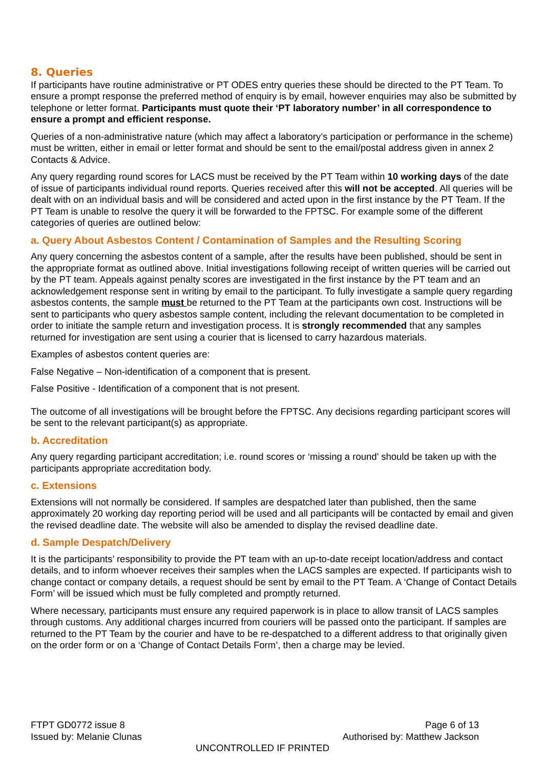8. Queries
If participants have routine administrative or PT ODES entry queries these should be directed to the PT Team. To ensure a prompt response the preferred method of enquiry is by email, however enquiries may also be submitted by telephone or letter format. Participants must quote their ‘PT laboratory number’ in all correspondence to ensure a prompt and efficient response.
Queries of a non-administrative nature (which may affect a laboratory’s participation or performance in the scheme) must be written, either in email or letter format and should be sent to the email/postal address given in annex 2 Contacts & Advice.
Any query regarding round scores for LACS must be received by the PT Team within 10 working days of the date of issue of participants individual round reports. Queries received after this will not be accepted. All queries will be dealt with on an individual basis and will be considered and acted upon in the first instance by the PT Team. If the PT Team is unable to resolve the query it will be forwarded to the FPTSC. For example some of the different categories of queries are outlined below:
a. Query About Asbestos Content / Contamination of Samples and the Resulting Scoring
Any query concerning the asbestos content of a sample, after the results have been published, should be sent in the appropriate format as outlined above. Initial investigations following receipt of written queries will be carried out by the PT team. Appeals against penalty scores are investigated in the first instance by the PT team and an acknowledgement response sent in writing by email to the participant. To fully investigate a sample query regarding asbestos contents, the sample must be returned to the PT Team at the participants own cost. Instructions will be sent to participants who query asbestos sample content, including the relevant documentation to be completed in order to initiate the sample return and investigation process. It is strongly recommended that any samples returned for investigation are sent using a courier that is licensed to carry hazardous materials.
Examples of asbestos content queries are:
False Negative – Non-identification of a component that is present.
False Positive - Identification of a component that is not present.
The outcome of all investigations will be brought before the FPTSC. Any decisions regarding participant scores will be sent to the relevant participant(s) as appropriate.
b. Accreditation
Any query regarding participant accreditation; i.e. round scores or ‘missing a round’ should be taken up with the participants appropriate accreditation body.
c. Extensions
Extensions will not normally be considered. If samples are despatched later than published, then the same approximately 20 working day reporting period will be used and all participants will be contacted by email and given the revised deadline date. The website will also be amended to display the revised deadline date.
d. Sample Despatch/Delivery
It is the participants’ responsibility to provide the PT team with an up-to-date receipt location/address and contact details, and to inform whoever receives their samples when the LACS samples are expected. If participants wish to change contact or company details, a request should be sent by email to the PT Team. A ‘Change of Contact Details Form’ will be issued which must be fully completed and promptly returned.
Where necessary, participants must ensure any required paperwork is in place to allow transit of LACS samples through customs. Any additional charges incurred from couriers will be passed onto the participant. If samples are returned to the PT Team by the courier and have to be re-despatched to a different address to that originally given on the order form or on a ‘Change of Contact Details Form’, then a charge may be levied.
FTPT GD0772 issue 8 Page 6 of 13
Issued by: Melanie Clunas Authorised by: Matthew Jackson
UNCONTROLLED IF PRINTED